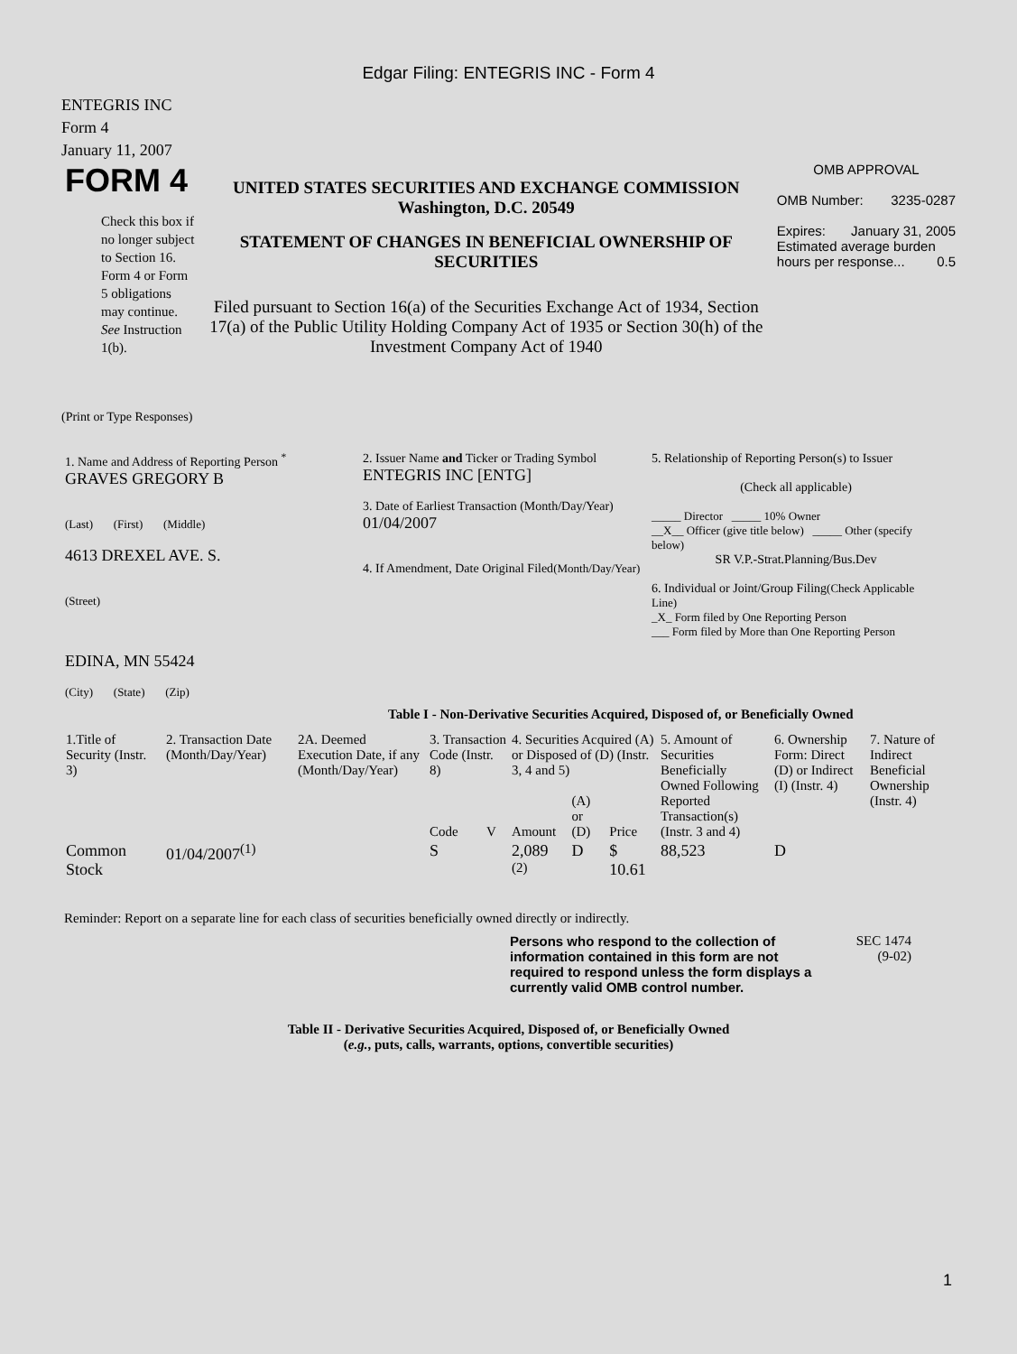Edgar Filing: ENTEGRIS INC - Form 4
ENTEGRIS INC
Form 4
January 11, 2007
FORM 4
Check this box if no longer subject to Section 16. Form 4 or Form 5 obligations may continue. See Instruction 1(b).
UNITED STATES SECURITIES AND EXCHANGE COMMISSION
Washington, D.C. 20549
STATEMENT OF CHANGES IN BENEFICIAL OWNERSHIP OF SECURITIES
Filed pursuant to Section 16(a) of the Securities Exchange Act of 1934, Section 17(a) of the Public Utility Holding Company Act of 1935 or Section 30(h) of the Investment Company Act of 1940
OMB APPROVAL
OMB Number: 3235-0287
Expires: January 31, 2005
Estimated average burden hours per response... 0.5
(Print or Type Responses)
1. Name and Address of Reporting Person <sup>*</sup>
GRAVES GREGORY B
(Last) (First) (Middle)
4613 DREXEL AVE. S.
(Street)
EDINA, MN 55424
(City) (State) (Zip)
2. Issuer Name and Ticker or Trading Symbol
ENTEGRIS INC [ENTG]
3. Date of Earliest Transaction (Month/Day/Year)
01/04/2007
4. If Amendment, Date Original Filed(Month/Day/Year)
5. Relationship of Reporting Person(s) to Issuer
(Check all applicable)
_____ Director _____ 10% Owner
__X__ Officer (give title below) _____ Other (specify below)
SR V.P.-Strat.Planning/Bus.Dev
6. Individual or Joint/Group Filing(Check Applicable Line)
_X_ Form filed by One Reporting Person
___ Form filed by More than One Reporting Person
Table I - Non-Derivative Securities Acquired, Disposed of, or Beneficially Owned
| 1.Title of Security (Instr. 3) | 2. Transaction Date (Month/Day/Year) | 2A. Deemed Execution Date, if any (Month/Day/Year) | 3. Transaction Code (Instr. 8) | | 4. Securities Acquired (A) or Disposed of (D) (Instr. 3, 4 and 5) | | | 5. Amount of Securities Beneficially Owned Following Reported Transaction(s) (Instr. 3 and 4) | 6. Ownership Form: Direct (D) or Indirect (I) (Instr. 4) | 7. Nature of Indirect Beneficial Ownership (Instr. 4) |
| --- | --- | --- | --- | --- | --- | --- | --- | --- | --- | --- |
| | | | Code | V | Amount | (A) or (D) | Price | | | |
| Common Stock | 01/04/2007<sup>(1)</sup> | | S | | 2,089 <sup>(2)</sup> | D | $ 10.61 | 88,523 | D | |
Reminder: Report on a separate line for each class of securities beneficially owned directly or indirectly.
Persons who respond to the collection of information contained in this form are not required to respond unless the form displays a currently valid OMB control number.
SEC 1474
(9-02)
Table II - Derivative Securities Acquired, Disposed of, or Beneficially Owned
(e.g., puts, calls, warrants, options, convertible securities)
1